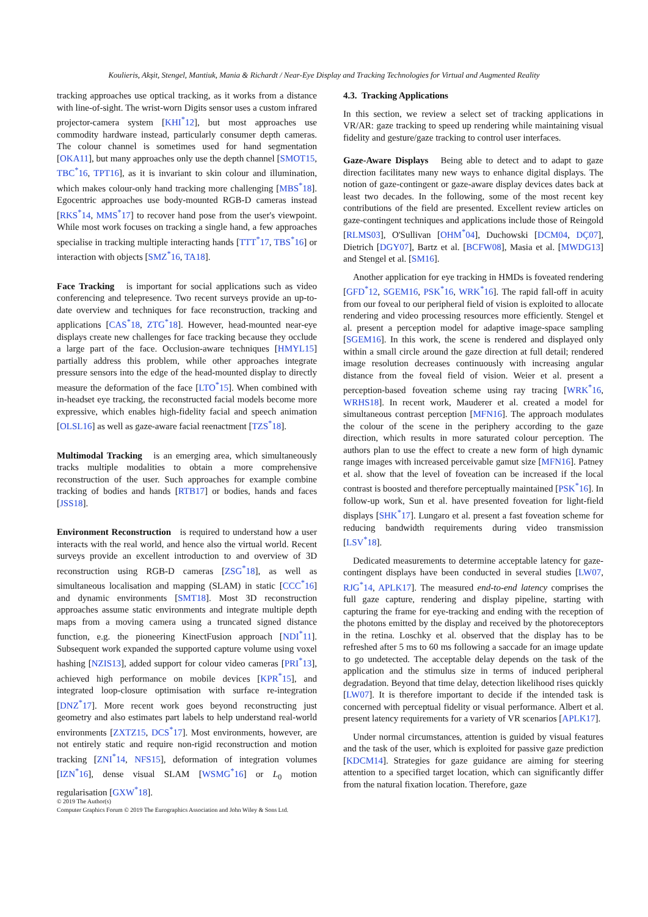Koulieris, Akşit, Stengel, Mantiuk, Mania & Richardt / Near-Eye Display and Tracking Technologies for Virtual and Augmented Reality
tracking approaches use optical tracking, as it works from a distance with line-of-sight. The wrist-worn Digits sensor uses a custom infrared projector-camera system [KHI<sup>*</sup>12], but most approaches use commodity hardware instead, particularly consumer depth cameras. The colour channel is sometimes used for hand segmentation [OKA11], but many approaches only use the depth channel [SMOT15, TBC<sup>*</sup>16, TPT16], as it is invariant to skin colour and illumination, which makes colour-only hand tracking more challenging [MBS<sup>*</sup>18]. Egocentric approaches use body-mounted RGB-D cameras instead [RKS<sup>*</sup>14, MMS<sup>*</sup>17] to recover hand pose from the user's viewpoint. While most work focuses on tracking a single hand, a few approaches specialise in tracking multiple interacting hands [TTT<sup>*</sup>17, TBS<sup>*</sup>16] or interaction with objects [SMZ<sup>*</sup>16, TA18].
Face Tracking is important for social applications such as video conferencing and telepresence. Two recent surveys provide an up-to-date overview and techniques for face reconstruction, tracking and applications [CAS<sup>*</sup>18, ZTG<sup>*</sup>18]. However, head-mounted near-eye displays create new challenges for face tracking because they occlude a large part of the face. Occlusion-aware techniques [HMYL15] partially address this problem, while other approaches integrate pressure sensors into the edge of the head-mounted display to directly measure the deformation of the face [LTO<sup>*</sup>15]. When combined with in-headset eye tracking, the reconstructed facial models become more expressive, which enables high-fidelity facial and speech animation [OLSL16] as well as gaze-aware facial reenactment [TZS<sup>*</sup>18].
Multimodal Tracking is an emerging area, which simultaneously tracks multiple modalities to obtain a more comprehensive reconstruction of the user. Such approaches for example combine tracking of bodies and hands [RTB17] or bodies, hands and faces [JSS18].
Environment Reconstruction is required to understand how a user interacts with the real world, and hence also the virtual world. Recent surveys provide an excellent introduction to and overview of 3D reconstruction using RGB-D cameras [ZSG<sup>*</sup>18], as well as simultaneous localisation and mapping (SLAM) in static [CCC<sup>*</sup>16] and dynamic environments [SMT18]. Most 3D reconstruction approaches assume static environments and integrate multiple depth maps from a moving camera using a truncated signed distance function, e.g. the pioneering KinectFusion approach [NDI<sup>*</sup>11]. Subsequent work expanded the supported capture volume using voxel hashing [NZIS13], added support for colour video cameras [PRI<sup>*</sup>13], achieved high performance on mobile devices [KPR<sup>*</sup>15], and integrated loop-closure optimisation with surface re-integration [DNZ<sup>*</sup>17]. More recent work goes beyond reconstructing just geometry and also estimates part labels to help understand real-world environments [ZXTZ15, DCS<sup>*</sup>17]. Most environments, however, are not entirely static and require non-rigid reconstruction and motion tracking [ZNI<sup>*</sup>14, NFS15], deformation of integration volumes [IZN<sup>*</sup>16], dense visual SLAM [WSMG<sup>*</sup>16] or L<sub>0</sub> motion regularisation [GXW<sup>*</sup>18].
4.3. Tracking Applications
In this section, we review a select set of tracking applications in VR/AR: gaze tracking to speed up rendering while maintaining visual fidelity and gesture/gaze tracking to control user interfaces.
Gaze-Aware Displays Being able to detect and to adapt to gaze direction facilitates many new ways to enhance digital displays. The notion of gaze-contingent or gaze-aware display devices dates back at least two decades. In the following, some of the most recent key contributions of the field are presented. Excellent review articles on gaze-contingent techniques and applications include those of Reingold [RLMS03], O'Sullivan [OHM<sup>*</sup>04], Duchowski [DCM04, DÇ07], Dietrich [DGY07], Bartz et al. [BCFW08], Masia et al. [MWDG13] and Stengel et al. [SM16].
Another application for eye tracking in HMDs is foveated rendering [GFD<sup>*</sup>12, SGEM16, PSK<sup>*</sup>16, WRK<sup>*</sup>16]. The rapid fall-off in acuity from our foveal to our peripheral field of vision is exploited to allocate rendering and video processing resources more efficiently. Stengel et al. present a perception model for adaptive image-space sampling [SGEM16]. In this work, the scene is rendered and displayed only within a small circle around the gaze direction at full detail; rendered image resolution decreases continuously with increasing angular distance from the foveal field of vision. Weier et al. present a perception-based foveation scheme using ray tracing [WRK<sup>*</sup>16, WRHS18]. In recent work, Mauderer et al. created a model for simultaneous contrast perception [MFN16]. The approach modulates the colour of the scene in the periphery according to the gaze direction, which results in more saturated colour perception. The authors plan to use the effect to create a new form of high dynamic range images with increased perceivable gamut size [MFN16]. Patney et al. show that the level of foveation can be increased if the local contrast is boosted and therefore perceptually maintained [PSK<sup>*</sup>16]. In follow-up work, Sun et al. have presented foveation for light-field displays [SHK<sup>*</sup>17]. Lungaro et al. present a fast foveation scheme for reducing bandwidth requirements during video transmission [LSV<sup>*</sup>18].
Dedicated measurements to determine acceptable latency for gaze-contingent displays have been conducted in several studies [LW07, RJG<sup>*</sup>14, APLK17]. The measured end-to-end latency comprises the full gaze capture, rendering and display pipeline, starting with capturing the frame for eye-tracking and ending with the reception of the photons emitted by the display and received by the photoreceptors in the retina. Loschky et al. observed that the display has to be refreshed after 5 ms to 60 ms following a saccade for an image update to go undetected. The acceptable delay depends on the task of the application and the stimulus size in terms of induced peripheral degradation. Beyond that time delay, detection likelihood rises quickly [LW07]. It is therefore important to decide if the intended task is concerned with perceptual fidelity or visual performance. Albert et al. present latency requirements for a variety of VR scenarios [APLK17].
Under normal circumstances, attention is guided by visual features and the task of the user, which is exploited for passive gaze prediction [KDCM14]. Strategies for gaze guidance are aiming for steering attention to a specified target location, which can significantly differ from the natural fixation location. Therefore, gaze
© 2019 The Author(s)
Computer Graphics Forum © 2019 The Eurographics Association and John Wiley & Sons Ltd.